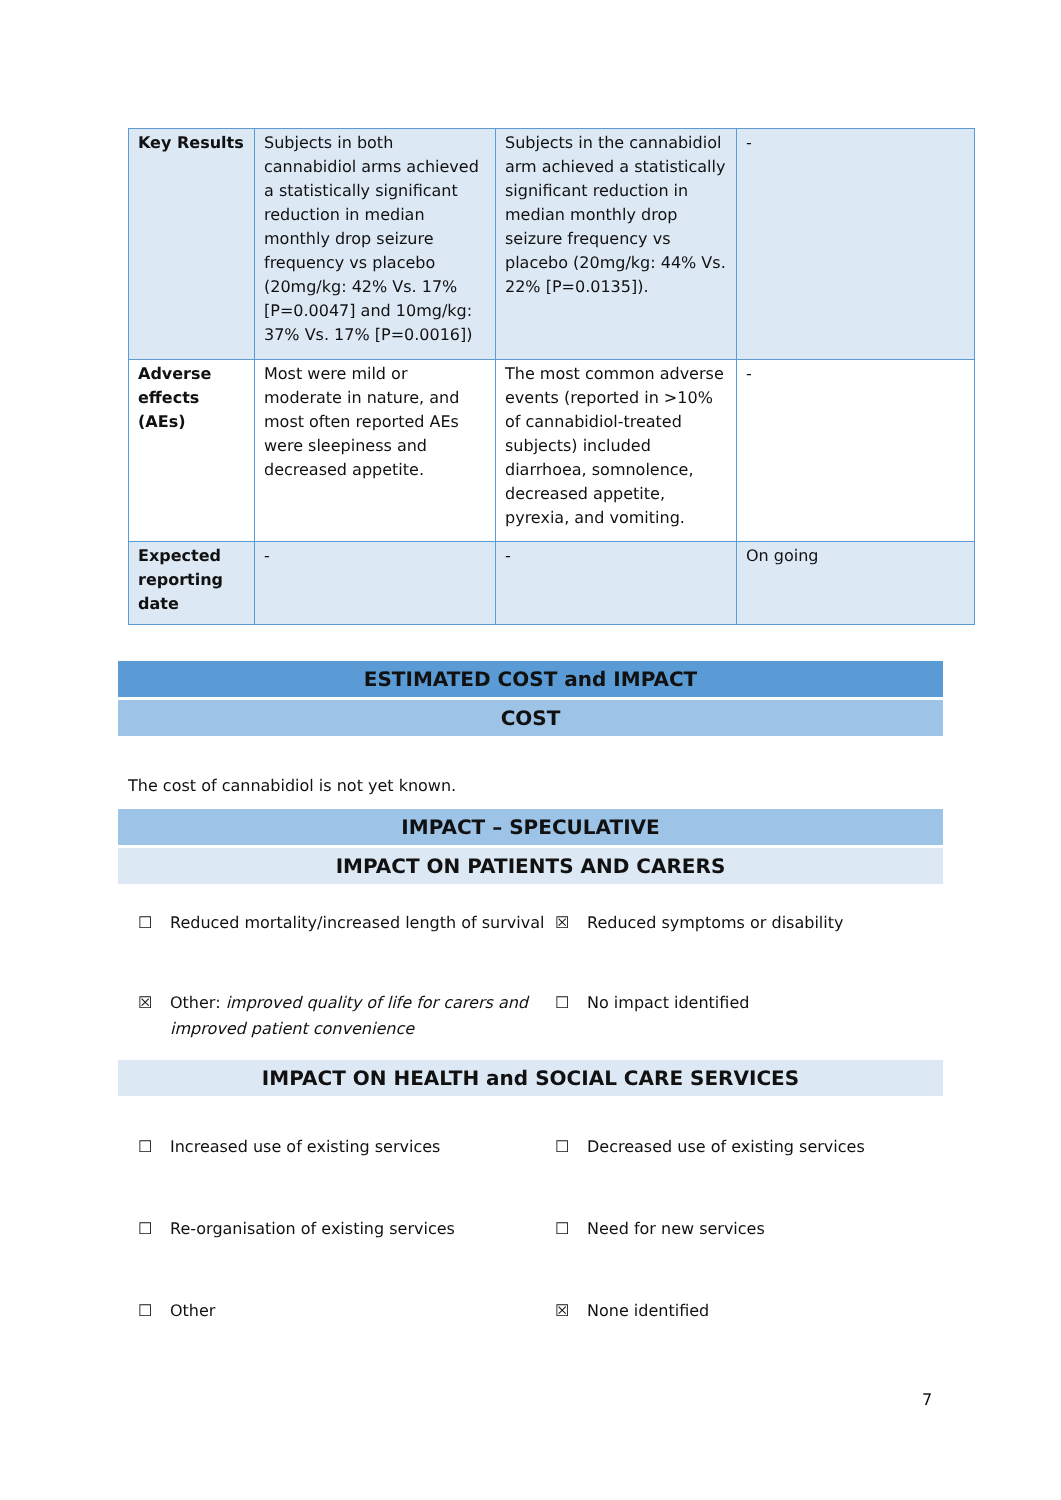| Key Results | Subjects in both cannabidiol arms achieved a statistically significant reduction in median monthly drop seizure frequency vs placebo (20mg/kg: 42% Vs. 17% [P=0.0047] and 10mg/kg: 37% Vs. 17% [P=0.0016]) | Subjects in the cannabidiol arm achieved a statistically significant reduction in median monthly drop seizure frequency vs placebo (20mg/kg: 44% Vs. 22% [P=0.0135]). | - |
| Adverse effects (AEs) | Most were mild or moderate in nature, and most often reported AEs were sleepiness and decreased appetite. | The most common adverse events (reported in >10% of cannabidiol-treated subjects) included diarrhoea, somnolence, decreased appetite, pyrexia, and vomiting. | - |
| Expected reporting date | - | - | On going |
ESTIMATED COST and IMPACT
COST
The cost of cannabidiol is not yet known.
IMPACT – SPECULATIVE
IMPACT ON PATIENTS AND CARERS
☐ Reduced mortality/increased length of survival
☒ Reduced symptoms or disability
☒ Other: improved quality of life for carers and improved patient convenience
☐ No impact identified
IMPACT ON HEALTH and SOCIAL CARE SERVICES
☐ Increased use of existing services
☐ Decreased use of existing services
☐ Re-organisation of existing services
☐ Need for new services
☐ Other
☒ None identified
7